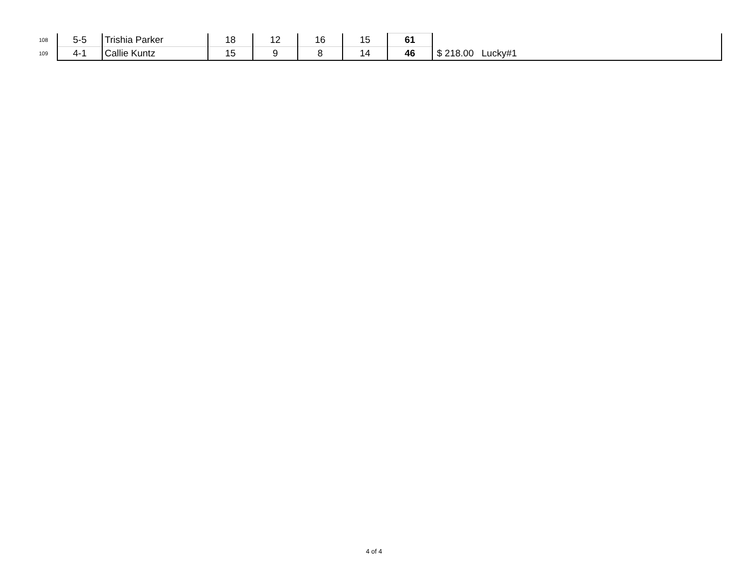| 108 | 5-5 | Trishia Parker | 18 | 12 | 16 | 15 | 61 | |
| 109 | 4-1 | Callie Kuntz | 15 | 9 | 8 | 14 | 46 | $ 218.00 Lucky#1 |
4 of 4